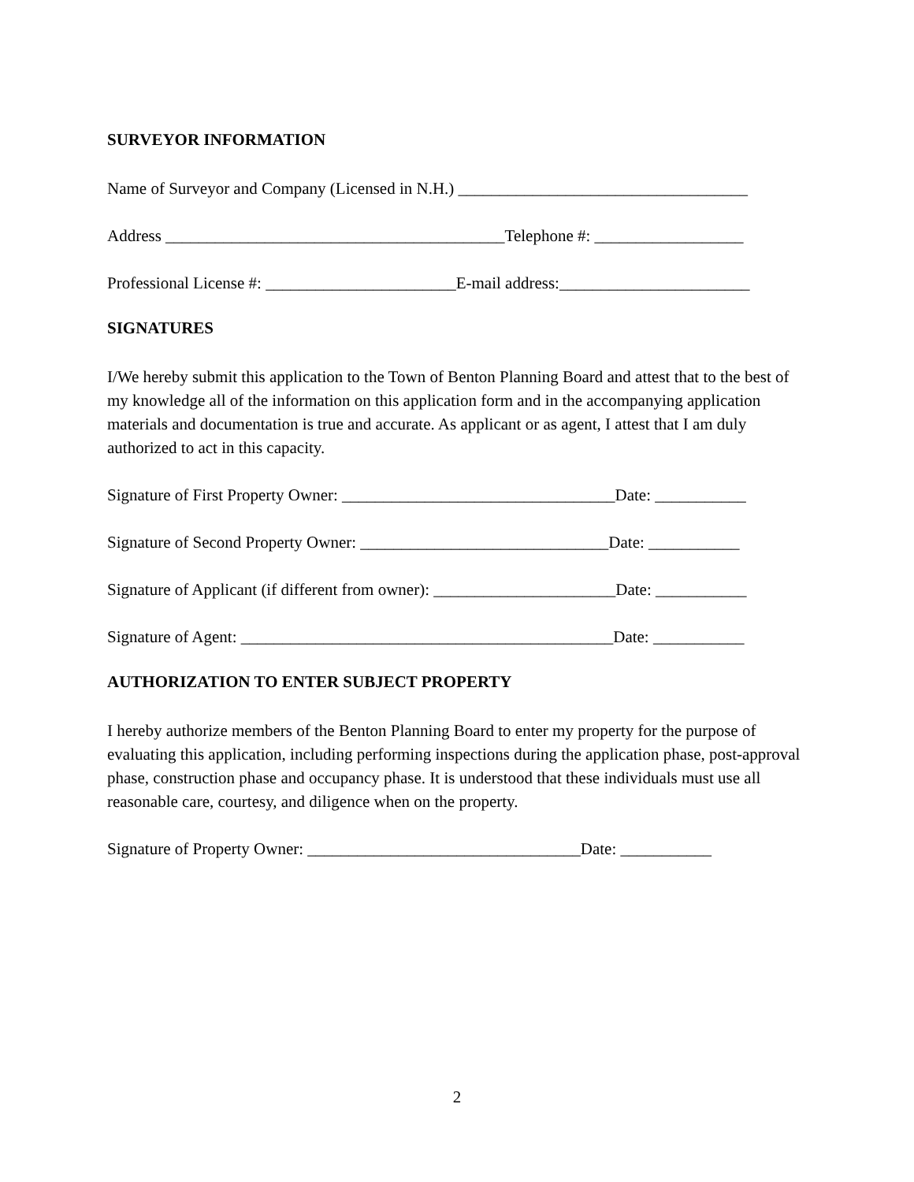SURVEYOR INFORMATION
Name of Surveyor and Company (Licensed in N.H.) ___________________________________
Address _________________________________________Telephone #: __________________
Professional License #: _______________________E-mail address:_______________________
SIGNATURES
I/We hereby submit this application to the Town of Benton Planning Board and attest that to the best of my knowledge all of the information on this application form and in the accompanying application materials and documentation is true and accurate. As applicant or as agent, I attest that I am duly authorized to act in this capacity.
Signature of First Property Owner: _________________________________Date: ___________
Signature of Second Property Owner: ______________________________Date: ___________
Signature of Applicant (if different from owner): ______________________Date: ___________
Signature of Agent: _____________________________________________Date: ___________
AUTHORIZATION TO ENTER SUBJECT PROPERTY
I hereby authorize members of the Benton Planning Board to enter my property for the purpose of evaluating this application, including performing inspections during the application phase, post-approval phase, construction phase and occupancy phase. It is understood that these individuals must use all reasonable care, courtesy, and diligence when on the property.
Signature of Property Owner: _________________________________Date: ___________
2